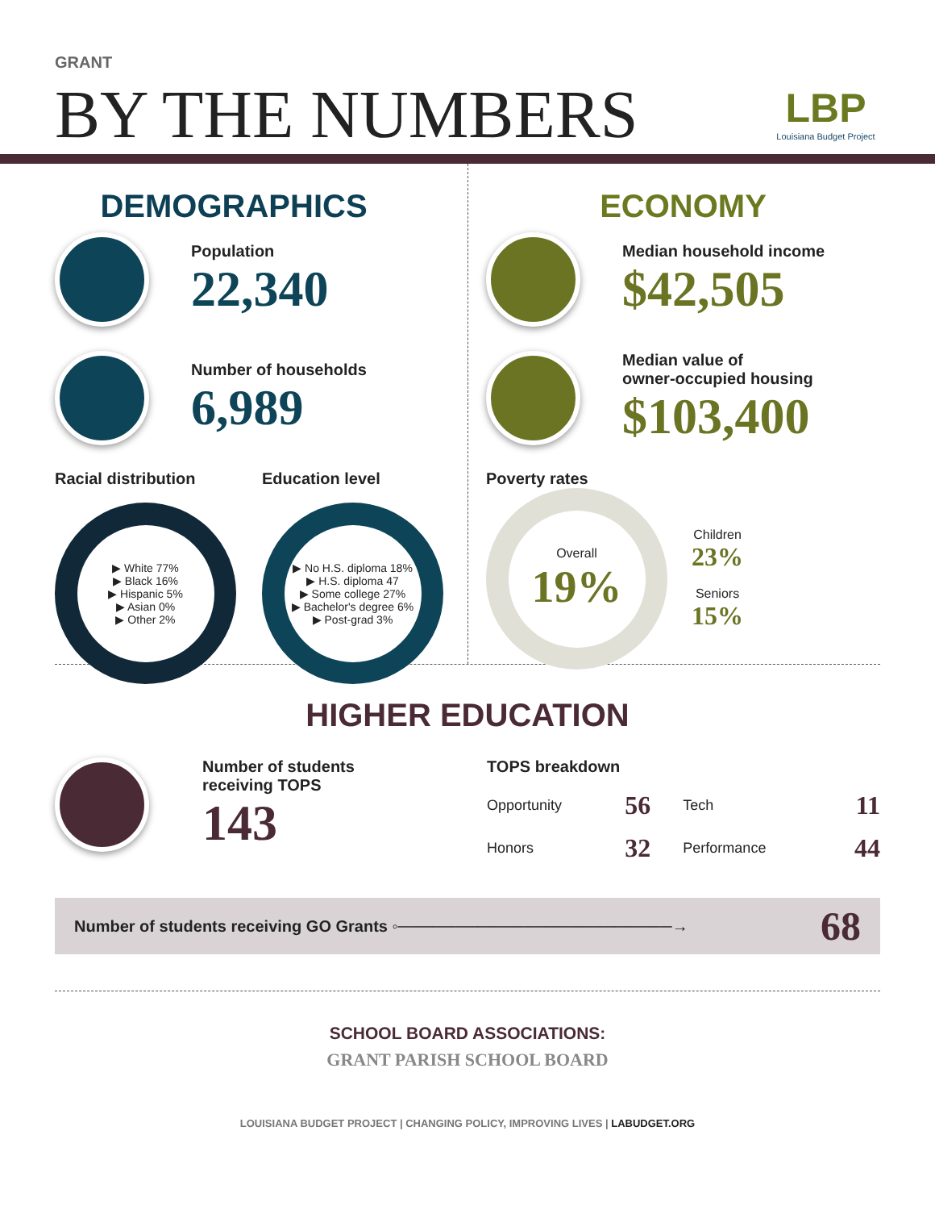GRANT
BY THE NUMBERS
LBP
Louisiana Budget Project
DEMOGRAPHICS
Population
22,340
Number of households
6,989
Racial distribution
▶ White 77%
▶ Black 16%
▶ Hispanic 5%
▶ Asian 0%
▶ Other 2%
Education level
▶ No H.S. diploma 18%
▶ H.S. diploma 47
▶ Some college 27%
▶ Bachelor's degree 6%
▶ Post-grad 3%
ECONOMY
Median household income
$42,505
Median value of
owner-occupied housing
$103,400
Poverty rates
Overall
19%
Children
23%
Seniors
15%
HIGHER EDUCATION
Number of students
receiving TOPS
143
TOPS breakdown
| Opportunity | 56 | Tech | 11 |
| Honors | 32 | Performance | 44 |
Number of students receiving GO Grants ◦────────────────────────→ 68
SCHOOL BOARD ASSOCIATIONS:
GRANT PARISH SCHOOL BOARD
LOUISIANA BUDGET PROJECT | CHANGING POLICY, IMPROVING LIVES | LABUDGET.ORG